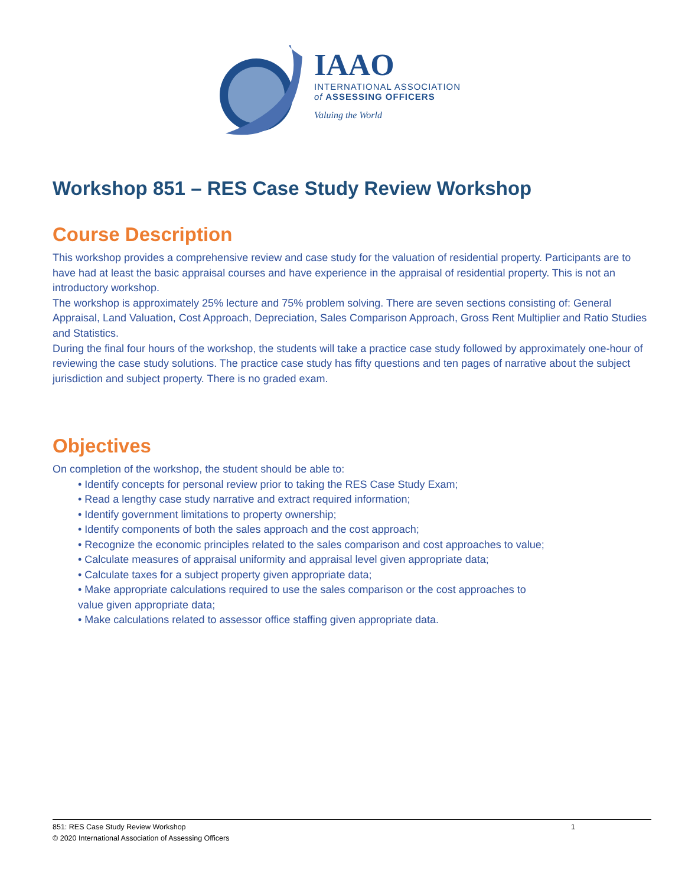IAAO
INTERNATIONAL ASSOCIATION
of ASSESSING OFFICERS
Valuing the World
Workshop 851 – RES Case Study Review Workshop
Course Description
This workshop provides a comprehensive review and case study for the valuation of residential property. Participants are to have had at least the basic appraisal courses and have experience in the appraisal of residential property. This is not an introductory workshop.
The workshop is approximately 25% lecture and 75% problem solving. There are seven sections consisting of: General Appraisal, Land Valuation, Cost Approach, Depreciation, Sales Comparison Approach, Gross Rent Multiplier and Ratio Studies and Statistics.
During the final four hours of the workshop, the students will take a practice case study followed by approximately one-hour of reviewing the case study solutions. The practice case study has fifty questions and ten pages of narrative about the subject jurisdiction and subject property. There is no graded exam.
Objectives
On completion of the workshop, the student should be able to:
• Identify concepts for personal review prior to taking the RES Case Study Exam;
• Read a lengthy case study narrative and extract required information;
• Identify government limitations to property ownership;
• Identify components of both the sales approach and the cost approach;
• Recognize the economic principles related to the sales comparison and cost approaches to value;
• Calculate measures of appraisal uniformity and appraisal level given appropriate data;
• Calculate taxes for a subject property given appropriate data;
• Make appropriate calculations required to use the sales comparison or the cost approaches to
value given appropriate data;
• Make calculations related to assessor office staffing given appropriate data.
851: RES Case Study Review Workshop 1
© 2020 International Association of Assessing Officers